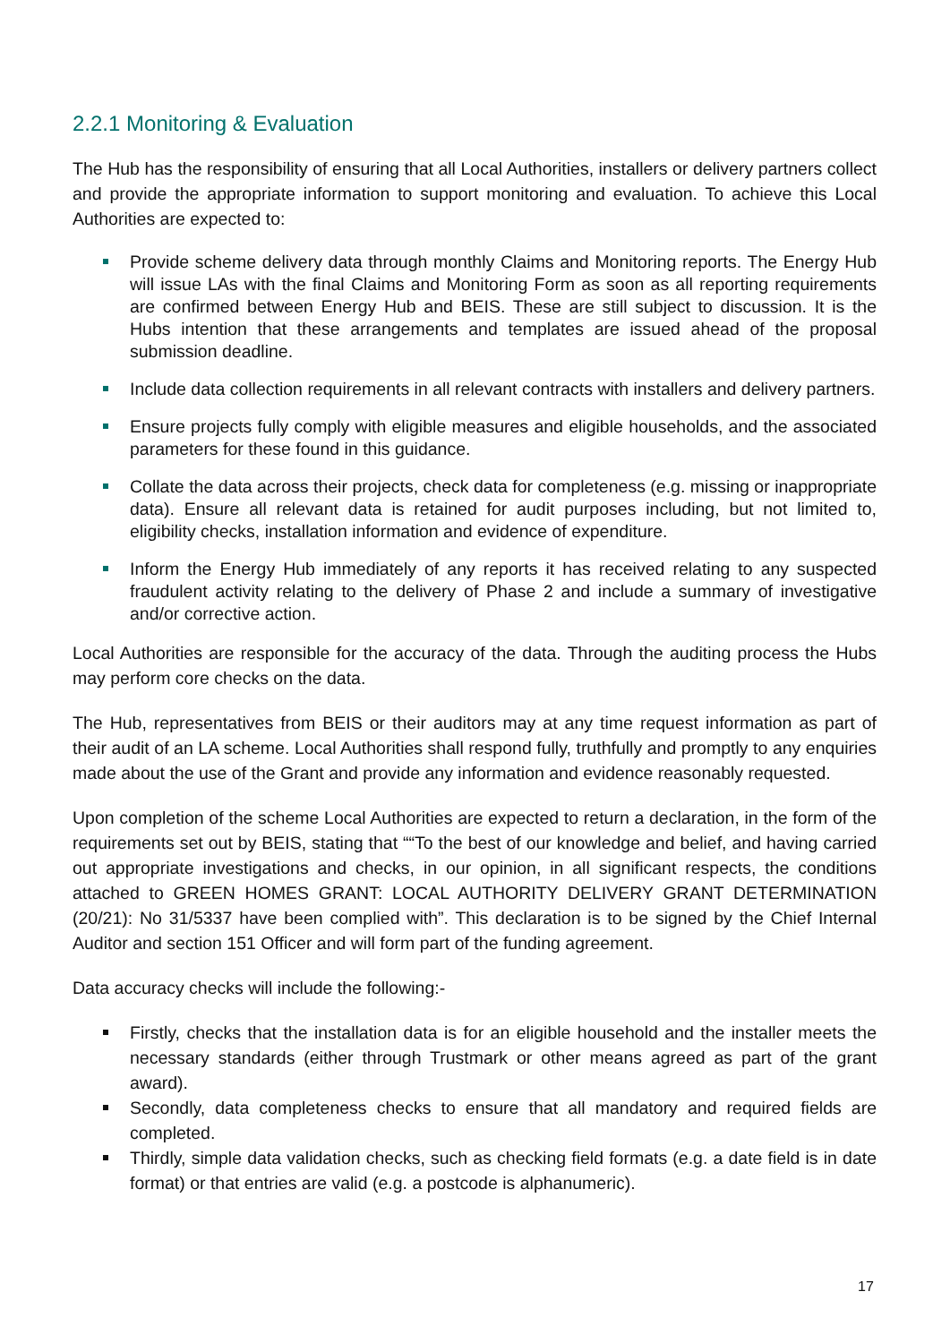2.2.1 Monitoring & Evaluation
The Hub has the responsibility of ensuring that all Local Authorities, installers or delivery partners collect and provide the appropriate information to support monitoring and evaluation. To achieve this Local Authorities are expected to:
Provide scheme delivery data through monthly Claims and Monitoring reports. The Energy Hub will issue LAs with the final Claims and Monitoring Form as soon as all reporting requirements are confirmed between Energy Hub and BEIS. These are still subject to discussion. It is the Hubs intention that these arrangements and templates are issued ahead of the proposal submission deadline.
Include data collection requirements in all relevant contracts with installers and delivery partners.
Ensure projects fully comply with eligible measures and eligible households, and the associated parameters for these found in this guidance.
Collate the data across their projects, check data for completeness (e.g. missing or inappropriate data). Ensure all relevant data is retained for audit purposes including, but not limited to, eligibility checks, installation information and evidence of expenditure.
Inform the Energy Hub immediately of any reports it has received relating to any suspected fraudulent activity relating to the delivery of Phase 2 and include a summary of investigative and/or corrective action.
Local Authorities are responsible for the accuracy of the data. Through the auditing process the Hubs may perform core checks on the data.
The Hub, representatives from BEIS or their auditors may at any time request information as part of their audit of an LA scheme. Local Authorities shall respond fully, truthfully and promptly to any enquiries made about the use of the Grant and provide any information and evidence reasonably requested.
Upon completion of the scheme Local Authorities are expected to return a declaration, in the form of the requirements set out by BEIS, stating that ““To the best of our knowledge and belief, and having carried out appropriate investigations and checks, in our opinion, in all significant respects, the conditions attached to GREEN HOMES GRANT: LOCAL AUTHORITY DELIVERY GRANT DETERMINATION (20/21): No 31/5337 have been complied with”. This declaration is to be signed by the Chief Internal Auditor and section 151 Officer and will form part of the funding agreement.
Data accuracy checks will include the following:-
Firstly, checks that the installation data is for an eligible household and the installer meets the necessary standards (either through Trustmark or other means agreed as part of the grant award).
Secondly, data completeness checks to ensure that all mandatory and required fields are completed.
Thirdly, simple data validation checks, such as checking field formats (e.g. a date field is in date format) or that entries are valid (e.g. a postcode is alphanumeric).
17